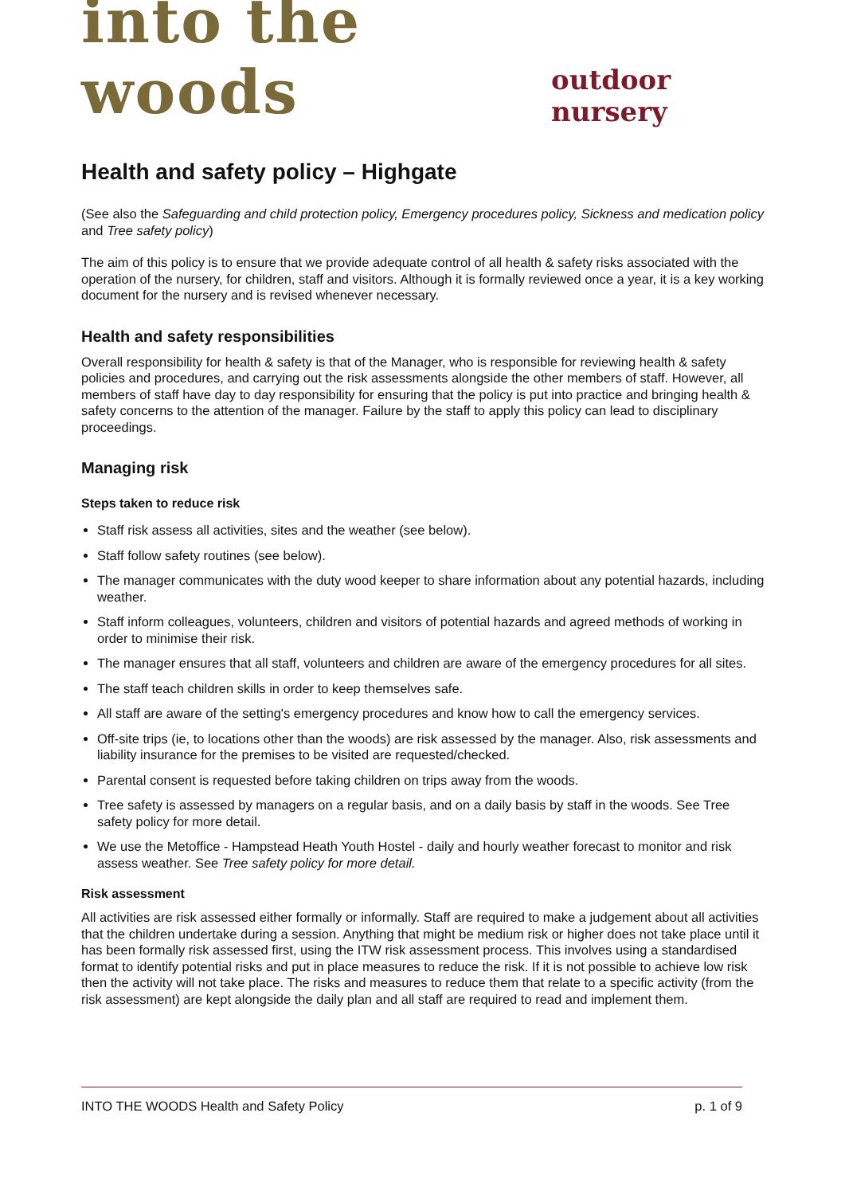into the woods outdoor nursery
Health and safety policy – Highgate
(See also the Safeguarding and child protection policy, Emergency procedures policy, Sickness and medication policy and Tree safety policy)
The aim of this policy is to ensure that we provide adequate control of all health & safety risks associated with the operation of the nursery, for children, staff and visitors. Although it is formally reviewed once a year, it is a key working document for the nursery and is revised whenever necessary.
Health and safety responsibilities
Overall responsibility for health & safety is that of the Manager, who is responsible for reviewing health & safety policies and procedures, and carrying out the risk assessments alongside the other members of staff. However, all members of staff have day to day responsibility for ensuring that the policy is put into practice and bringing health & safety concerns to the attention of the manager. Failure by the staff to apply this policy can lead to disciplinary proceedings.
Managing risk
Steps taken to reduce risk
Staff risk assess all activities, sites and the weather (see below).
Staff follow safety routines (see below).
The manager communicates with the duty wood keeper to share information about any potential hazards, including weather.
Staff inform colleagues, volunteers, children and visitors of potential hazards and agreed methods of working in order to minimise their risk.
The manager ensures that all staff, volunteers and children are aware of the emergency procedures for all sites.
The staff teach children skills in order to keep themselves safe.
All staff are aware of the setting's emergency procedures and know how to call the emergency services.
Off-site trips (ie, to locations other than the woods) are risk assessed by the manager. Also, risk assessments and liability insurance for the premises to be visited are requested/checked.
Parental consent is requested before taking children on trips away from the woods.
Tree safety is assessed by managers on a regular basis, and on a daily basis by staff in the woods. See Tree safety policy for more detail.
We use the Metoffice - Hampstead Heath Youth Hostel - daily and hourly weather forecast to monitor and risk assess weather. See Tree safety policy for more detail.
Risk assessment
All activities are risk assessed either formally or informally. Staff are required to make a judgement about all activities that the children undertake during a session. Anything that might be medium risk or higher does not take place until it has been formally risk assessed first, using the ITW risk assessment process. This involves using a standardised format to identify potential risks and put in place measures to reduce the risk. If it is not possible to achieve low risk then the activity will not take place. The risks and measures to reduce them that relate to a specific activity (from the risk assessment) are kept alongside the daily plan and all staff are required to read and implement them.
INTO THE WOODS Health and Safety Policy p. 1 of 9